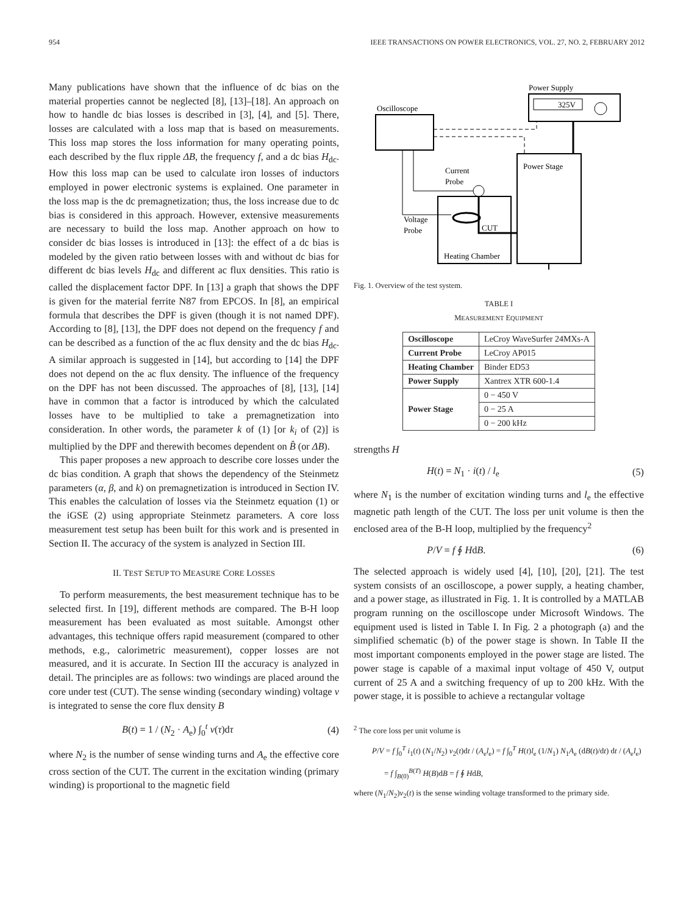954 IEEE TRANSACTIONS ON POWER ELECTRONICS, VOL. 27, NO. 2, FEBRUARY 2012
Many publications have shown that the influence of dc bias on the material properties cannot be neglected [8], [13]–[18]. An approach on how to handle dc bias losses is described in [3], [4], and [5]. There, losses are calculated with a loss map that is based on measurements. This loss map stores the loss information for many operating points, each described by the flux ripple ΔB, the frequency f, and a dc bias H<sub>dc</sub>. How this loss map can be used to calculate iron losses of inductors employed in power electronic systems is explained. One parameter in the loss map is the dc premagnetization; thus, the loss increase due to dc bias is considered in this approach. However, extensive measurements are necessary to build the loss map. Another approach on how to consider dc bias losses is introduced in [13]: the effect of a dc bias is modeled by the given ratio between losses with and without dc bias for different dc bias levels H<sub>dc</sub> and different ac flux densities. This ratio is called the displacement factor DPF. In [13] a graph that shows the DPF is given for the material ferrite N87 from EPCOS. In [8], an empirical formula that describes the DPF is given (though it is not named DPF). According to [8], [13], the DPF does not depend on the frequency f and can be described as a function of the ac flux density and the dc bias H<sub>dc</sub>. A similar approach is suggested in [14], but according to [14] the DPF does not depend on the ac flux density. The influence of the frequency on the DPF has not been discussed. The approaches of [8], [13], [14] have in common that a factor is introduced by which the calculated losses have to be multiplied to take a premagnetization into consideration. In other words, the parameter k of (1) [or k<sub>i</sub> of (2)] is multiplied by the DPF and therewith becomes dependent on B̂ (or ΔB).
This paper proposes a new approach to describe core losses under the dc bias condition. A graph that shows the dependency of the Steinmetz parameters (α, β, and k) on premagnetization is introduced in Section IV. This enables the calculation of losses via the Steinmetz equation (1) or the iGSE (2) using appropriate Steinmetz parameters. A core loss measurement test setup has been built for this work and is presented in Section II. The accuracy of the system is analyzed in Section III.
II. TEST SETUP TO MEASURE CORE LOSSES
To perform measurements, the best measurement technique has to be selected first. In [19], different methods are compared. The B-H loop measurement has been evaluated as most suitable. Amongst other advantages, this technique offers rapid measurement (compared to other methods, e.g., calorimetric measurement), copper losses are not measured, and it is accurate. In Section III the accuracy is analyzed in detail. The principles are as follows: two windings are placed around the core under test (CUT). The sense winding (secondary winding) voltage v is integrated to sense the core flux density B
B(t) = 1 / (N<sub>2</sub> · A<sub>e</sub>) ∫<sub>0</sub><sup>t</sup> v(τ)dτ (4)
where N<sub>2</sub> is the number of sense winding turns and A<sub>e</sub> the effective core cross section of the CUT. The current in the excitation winding (primary winding) is proportional to the magnetic field
Power Supply
325V
Oscilloscope
Power Stage
Current
Probe
Voltage
Probe
CUT
Heating Chamber
Fig. 1. Overview of the test system.
TABLE I
MEASUREMENT EQUIPMENT
| Oscilloscope | LeCroy WaveSurfer 24MXs-A |
| Current Probe | LeCroy AP015 |
| Heating Chamber | Binder ED53 |
| Power Supply | Xantrex XTR 600-1.4 |
| Power Stage | 0 − 450 V |
| | 0 − 25 A |
| | 0 − 200 kHz |
strengths H
H(t) = N<sub>1</sub> · i(t) / l<sub>e</sub> (5)
where N<sub>1</sub> is the number of excitation winding turns and l<sub>e</sub> the effective magnetic path length of the CUT. The loss per unit volume is then the enclosed area of the B-H loop, multiplied by the frequency<sup>2</sup>
P/V = f ∮ HdB. (6)
The selected approach is widely used [4], [10], [20], [21]. The test system consists of an oscilloscope, a power supply, a heating chamber, and a power stage, as illustrated in Fig. 1. It is controlled by a MATLAB program running on the oscilloscope under Microsoft Windows. The equipment used is listed in Table I. In Fig. 2 a photograph (a) and the simplified schematic (b) of the power stage is shown. In Table II the most important components employed in the power stage are listed. The power stage is capable of a maximal input voltage of 450 V, output current of 25 A and a switching frequency of up to 200 kHz. With the power stage, it is possible to achieve a rectangular voltage
<sup>2</sup> The core loss per unit volume is
P/V = f ∫<sub>0</sub><sup>T</sup> i<sub>1</sub>(t) (N<sub>1</sub>/N<sub>2</sub>) v<sub>2</sub>(t)dt / (A<sub>e</sub>l<sub>e</sub>) = f ∫<sub>0</sub><sup>T</sup> H(t)l<sub>e</sub> (1/N<sub>1</sub>) N<sub>1</sub>A<sub>e</sub> (dB(t)/dt) dt / (A<sub>e</sub>l<sub>e</sub>)
= f ∫<sub>B(0)</sub><sup>B(T)</sup> H(B)dB = f ∮ HdB,
where (N<sub>1</sub>/N<sub>2</sub>)v<sub>2</sub>(t) is the sense winding voltage transformed to the primary side.